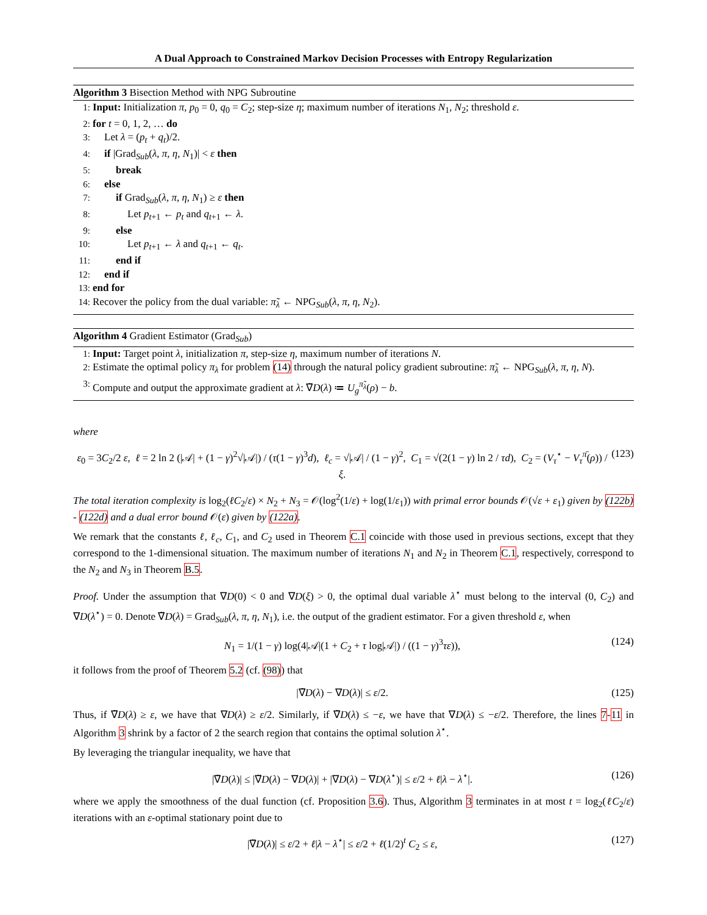A Dual Approach to Constrained Markov Decision Processes with Entropy Regularization
Algorithm 3 Bisection Method with NPG Subroutine
1: Input: Initialization π, p<sub>0</sub> = 0, q<sub>0</sub> = C<sub>2</sub>; step-size η; maximum number of iterations N<sub>1</sub>, N<sub>2</sub>; threshold ε.
2: for t = 0, 1, 2, … do
3: Let λ = (p<sub>t</sub> + q<sub>t</sub>)/2.
4: if |Grad<sub>Sub</sub>(λ, π, η, N<sub>1</sub>)| < ε then
5: break
6: else
7: if Grad<sub>Sub</sub>(λ, π, η, N<sub>1</sub>) ≥ ε then
8: Let p<sub>t+1</sub> ← p<sub>t</sub> and q<sub>t+1</sub> ← λ.
9: else
10: Let p<sub>t+1</sub> ← λ and q<sub>t+1</sub> ← q<sub>t</sub>.
11: end if
12: end if
13: end for
14: Recover the policy from the dual variable: π̃<sub>λ</sub> ← NPG<sub>Sub</sub>(λ, π, η, N<sub>2</sub>).
Algorithm 4 Gradient Estimator (Grad<sub>Sub</sub>)
1: Input: Target point λ, initialization π, step-size η, maximum number of iterations N.
2: Estimate the optimal policy π<sub>λ</sub> for problem (14) through the natural policy gradient subroutine: π̃<sub>λ</sub> ← NPG<sub>Sub</sub>(λ, π, η, N).
3: Compute and output the approximate gradient at λ: ∇̃D(λ) ≔ U<sub>g</sub><sup>π̃<sub>λ</sub></sup>(ρ) − b.
where
ε<sub>0</sub> = 3C<sub>2</sub>/2 ε, ℓ = 2 ln 2 (|𝒜| + (1 − γ)<sup>2</sup>√|𝒜|) / (τ(1 − γ)<sup>3</sup>d), ℓ<sub>c</sub> = √|𝒜| / (1 − γ)<sup>2</sup>, C<sub>1</sub> = √(2(1 − γ) ln 2 / τd), C<sub>2</sub> = (V<sub>τ</sub><sup>⋆</sup> − V<sub>τ</sub><sup>π̄</sup>(ρ)) / ξ. (123)
The total iteration complexity is log<sub>2</sub>(ℓC<sub>2</sub>/ε) × N<sub>2</sub> + N<sub>3</sub> = 𝒪(log<sup>2</sup>(1/ε) + log(1/ε<sub>1</sub>)) with primal error bounds 𝒪(√ε + ε<sub>1</sub>) given by (122b) - (122d) and a dual error bound 𝒪(ε) given by (122a).
We remark that the constants ℓ, ℓ<sub>c</sub>, C<sub>1</sub>, and C<sub>2</sub> used in Theorem C.1 coincide with those used in previous sections, except that they correspond to the 1-dimensional situation. The maximum number of iterations N<sub>1</sub> and N<sub>2</sub> in Theorem C.1, respectively, correspond to the N<sub>2</sub> and N<sub>3</sub> in Theorem B.5.
Proof. Under the assumption that ∇D(0) < 0 and ∇D(ξ) > 0, the optimal dual variable λ<sup>⋆</sup> must belong to the interval (0, C<sub>2</sub>) and ∇D(λ<sup>⋆</sup>) = 0. Denote ∇̃D(λ) = Grad<sub>Sub</sub>(λ, π, η, N<sub>1</sub>), i.e. the output of the gradient estimator. For a given threshold ε, when
N<sub>1</sub> = 1/(1 − γ) log(4|𝒜|(1 + C<sub>2</sub> + τ log|𝒜|) / ((1 − γ)<sup>3</sup>τε)), (124)
it follows from the proof of Theorem 5.2 (cf. (98)) that
|∇̃D(λ) − ∇D(λ)| ≤ ε/2. (125)
Thus, if ∇̃D(λ) ≥ ε, we have that ∇D(λ) ≥ ε/2. Similarly, if ∇̃D(λ) ≤ −ε, we have that ∇D(λ) ≤ −ε/2. Therefore, the lines 7-11 in Algorithm 3 shrink by a factor of 2 the search region that contains the optimal solution λ<sup>⋆</sup>.
By leveraging the triangular inequality, we have that
|∇̃D(λ)| ≤ |∇̃D(λ) − ∇D(λ)| + |∇D(λ) − ∇D(λ<sup>⋆</sup>)| ≤ ε/2 + ℓ|λ − λ<sup>⋆</sup>|. (126)
where we apply the smoothness of the dual function (cf. Proposition 3.6). Thus, Algorithm 3 terminates in at most t = log<sub>2</sub>(ℓC<sub>2</sub>/ε) iterations with an ε-optimal stationary point due to
|∇̃D(λ)| ≤ ε/2 + ℓ|λ − λ<sup>⋆</sup>| ≤ ε/2 + ℓ(1/2)<sup>t</sup> C<sub>2</sub> ≤ ε, (127)